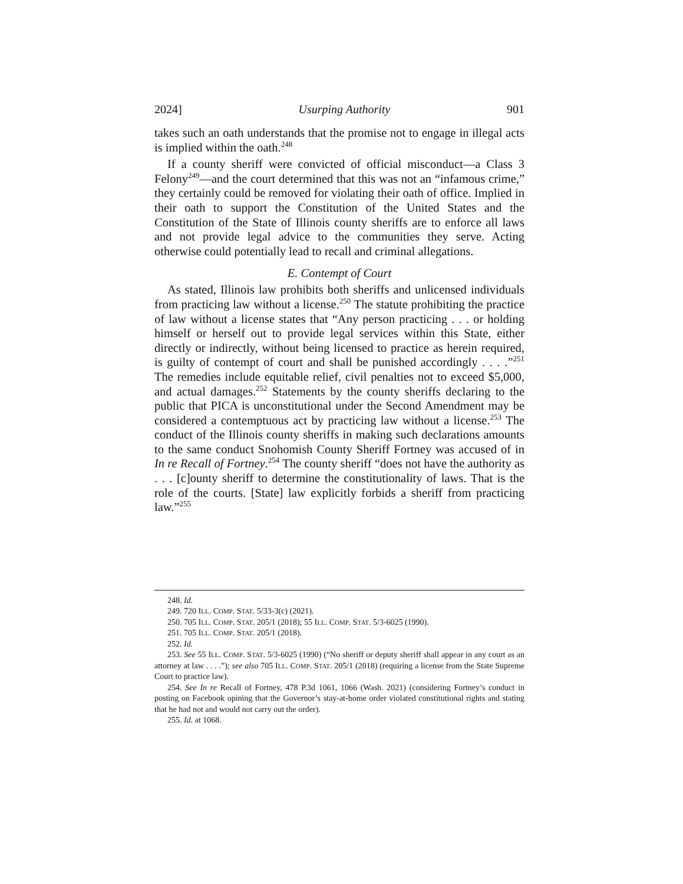2024] Usurping Authority 901
takes such an oath understands that the promise not to engage in illegal acts is implied within the oath.<sup>248</sup>
If a county sheriff were convicted of official misconduct—a Class 3 Felony<sup>249</sup>—and the court determined that this was not an “infamous crime,” they certainly could be removed for violating their oath of office. Implied in their oath to support the Constitution of the United States and the Constitution of the State of Illinois county sheriffs are to enforce all laws and not provide legal advice to the communities they serve. Acting otherwise could potentially lead to recall and criminal allegations.
E. Contempt of Court
As stated, Illinois law prohibits both sheriffs and unlicensed individuals from practicing law without a license.<sup>250</sup> The statute prohibiting the practice of law without a license states that “Any person practicing . . . or holding himself or herself out to provide legal services within this State, either directly or indirectly, without being licensed to practice as herein required, is guilty of contempt of court and shall be punished accordingly . . . .”<sup>251</sup> The remedies include equitable relief, civil penalties not to exceed $5,000, and actual damages.<sup>252</sup> Statements by the county sheriffs declaring to the public that PICA is unconstitutional under the Second Amendment may be considered a contemptuous act by practicing law without a license.<sup>253</sup> The conduct of the Illinois county sheriffs in making such declarations amounts to the same conduct Snohomish County Sheriff Fortney was accused of in In re Recall of Fortney.<sup>254</sup> The county sheriff “does not have the authority as . . . [c]ounty sheriff to determine the constitutionality of laws. That is the role of the courts. [State] law explicitly forbids a sheriff from practicing law.”<sup>255</sup>
248. Id.
249. 720 ILL. COMP. STAT. 5/33-3(c) (2021).
250. 705 ILL. COMP. STAT. 205/1 (2018); 55 ILL. COMP. STAT. 5/3-6025 (1990).
251. 705 ILL. COMP. STAT. 205/1 (2018).
252. Id.
253. See 55 ILL. COMP. STAT. 5/3-6025 (1990) (“No sheriff or deputy sheriff shall appear in any court as an attorney at law . . . .”); see also 705 ILL. COMP. STAT. 205/1 (2018) (requiring a license from the State Supreme Court to practice law).
254. See In re Recall of Fortney, 478 P.3d 1061, 1066 (Wash. 2021) (considering Fortney’s conduct in posting on Facebook opining that the Governor’s stay-at-home order violated constitutional rights and stating that he had not and would not carry out the order).
255. Id. at 1068.